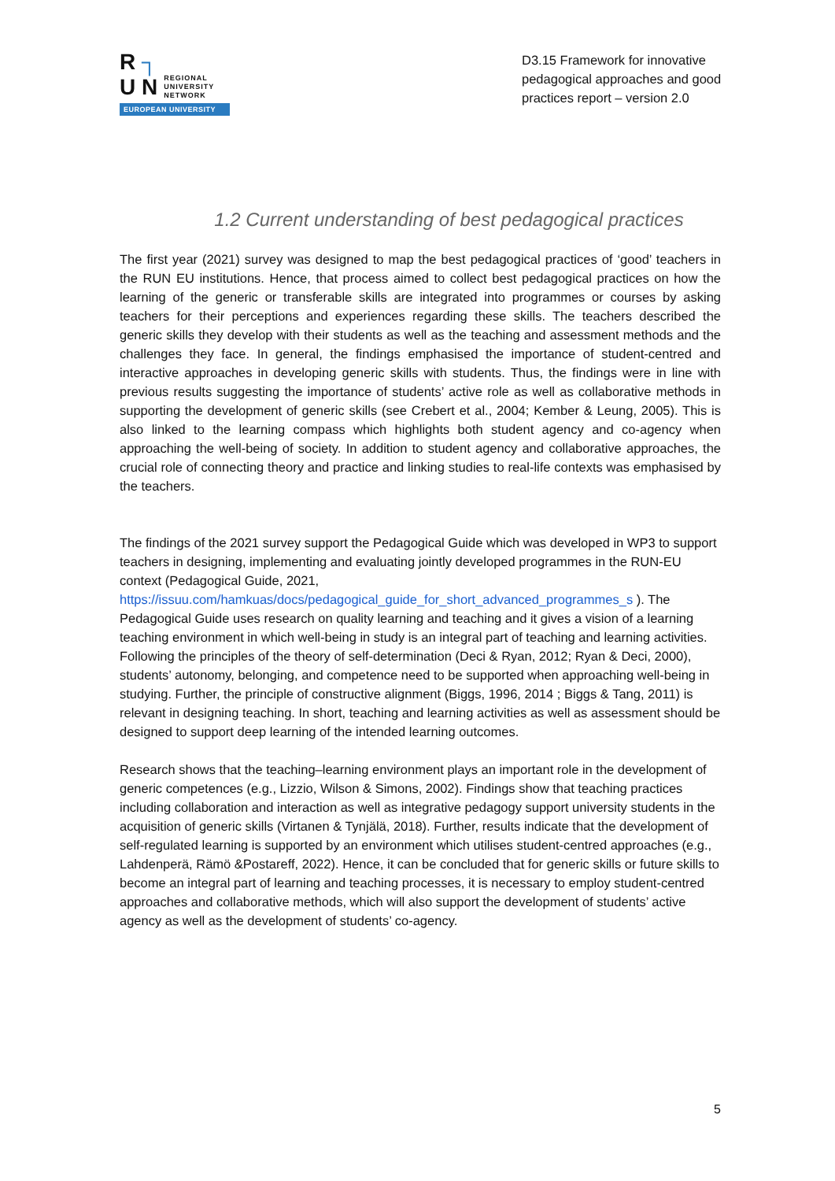R ┐
U N REGIONAL
UNIVERSITY
NETWORK
EUROPEAN UNIVERSITY
D3.15 Framework for innovative pedagogical approaches and good practices report – version 2.0
1.2 Current understanding of best pedagogical practices
The first year (2021) survey was designed to map the best pedagogical practices of ‘good’ teachers in the RUN EU institutions. Hence, that process aimed to collect best pedagogical practices on how the learning of the generic or transferable skills are integrated into programmes or courses by asking teachers for their perceptions and experiences regarding these skills. The teachers described the generic skills they develop with their students as well as the teaching and assessment methods and the challenges they face. In general, the findings emphasised the importance of student-centred and interactive approaches in developing generic skills with students. Thus, the findings were in line with previous results suggesting the importance of students’ active role as well as collaborative methods in supporting the development of generic skills (see Crebert et al., 2004; Kember & Leung, 2005). This is also linked to the learning compass which highlights both student agency and co-agency when approaching the well-being of society. In addition to student agency and collaborative approaches, the crucial role of connecting theory and practice and linking studies to real-life contexts was emphasised by the teachers.
The findings of the 2021 survey support the Pedagogical Guide which was developed in WP3 to support teachers in designing, implementing and evaluating jointly developed programmes in the RUN-EU context (Pedagogical Guide, 2021, https://issuu.com/hamkuas/docs/pedagogical_guide_for_short_advanced_programmes_s ). The Pedagogical Guide uses research on quality learning and teaching and it gives a vision of a learning teaching environment in which well-being in study is an integral part of teaching and learning activities. Following the principles of the theory of self-determination (Deci & Ryan, 2012; Ryan & Deci, 2000), students’ autonomy, belonging, and competence need to be supported when approaching well-being in studying. Further, the principle of constructive alignment (Biggs, 1996, 2014 ; Biggs & Tang, 2011) is relevant in designing teaching. In short, teaching and learning activities as well as assessment should be designed to support deep learning of the intended learning outcomes.
Research shows that the teaching–learning environment plays an important role in the development of generic competences (e.g., Lizzio, Wilson & Simons, 2002). Findings show that teaching practices including collaboration and interaction as well as integrative pedagogy support university students in the acquisition of generic skills (Virtanen & Tynjälä, 2018). Further, results indicate that the development of self-regulated learning is supported by an environment which utilises student-centred approaches (e.g., Lahdenperä, Rämö &Postareff, 2022). Hence, it can be concluded that for generic skills or future skills to become an integral part of learning and teaching processes, it is necessary to employ student-centred approaches and collaborative methods, which will also support the development of students’ active agency as well as the development of students’ co-agency.
5